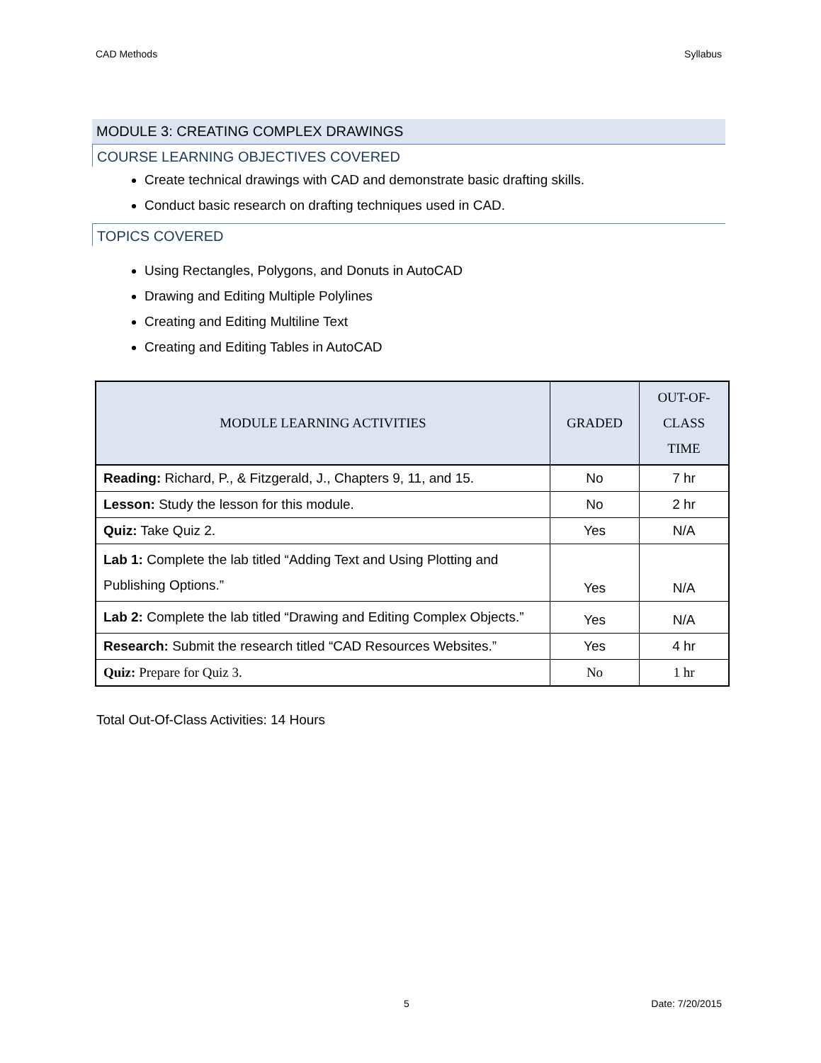CAD Methods Syllabus
MODULE 3: CREATING COMPLEX DRAWINGS
COURSE LEARNING OBJECTIVES COVERED
Create technical drawings with CAD and demonstrate basic drafting skills.
Conduct basic research on drafting techniques used in CAD.
TOPICS COVERED
Using Rectangles, Polygons, and Donuts in AutoCAD
Drawing and Editing Multiple Polylines
Creating and Editing Multiline Text
Creating and Editing Tables in AutoCAD
| MODULE LEARNING ACTIVITIES | GRADED | OUT-OF- CLASS TIME |
| --- | --- | --- |
| Reading: Richard, P., & Fitzgerald, J., Chapters 9, 11, and 15. | No | 7 hr |
| Lesson: Study the lesson for this module. | No | 2 hr |
| Quiz: Take Quiz 2. | Yes | N/A |
| Lab 1: Complete the lab titled “Adding Text and Using Plotting and Publishing Options.” | Yes | N/A |
| Lab 2: Complete the lab titled “Drawing and Editing Complex Objects.” | Yes | N/A |
| Research: Submit the research titled “CAD Resources Websites.” | Yes | 4 hr |
| Quiz: Prepare for Quiz 3. | No | 1 hr |
Total Out-Of-Class Activities: 14 Hours
5 Date: 7/20/2015